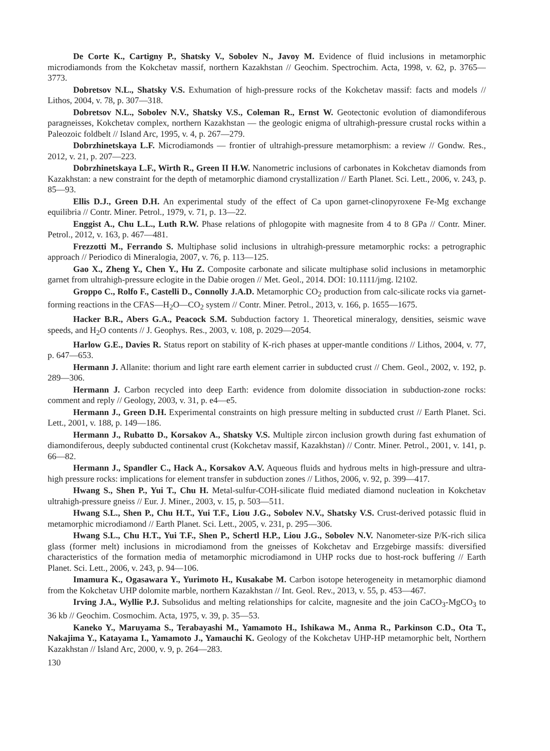De Corte K., Cartigny P., Shatsky V., Sobolev N., Javoy M. Evidence of fluid inclusions in metamorphic microdiamonds from the Kokchetav massif, northern Kazakhstan // Geochim. Spectrochim. Acta, 1998, v. 62, p. 3765—3773.
Dobretsov N.L., Shatsky V.S. Exhumation of high-pressure rocks of the Kokchetav massif: facts and models // Lithos, 2004, v. 78, p. 307—318.
Dobretsov N.L., Sobolev N.V., Shatsky V.S., Coleman R., Ernst W. Geotectonic evolution of diamondiferous paragneisses, Kokchetav complex, northern Kazakhstan — the geologic enigma of ultrahigh-pressure crustal rocks within a Paleozoic foldbelt // Island Arc, 1995, v. 4, p. 267—279.
Dobrzhinetskaya L.F. Microdiamonds — frontier of ultrahigh-pressure metamorphism: a review // Gondw. Res., 2012, v. 21, p. 207—223.
Dobrzhinetskaya L.F., Wirth R., Green II H.W. Nanometric inclusions of carbonates in Kokchetav diamonds from Kazakhstan: a new constraint for the depth of metamorphic diamond crystallization // Earth Planet. Sci. Lett., 2006, v. 243, p. 85—93.
Ellis D.J., Green D.H. An experimental study of the effect of Ca upon garnet-clinopyroxene Fe-Mg exchange equilibria // Contr. Miner. Petrol., 1979, v. 71, p. 13—22.
Enggist A., Chu L.L., Luth R.W. Phase relations of phlogopite with magnesite from 4 to 8 GPa // Contr. Miner. Petrol., 2012, v. 163, p. 467—481.
Frezzotti M., Ferrando S. Multiphase solid inclusions in ultrahigh-pressure metamorphic rocks: a petrographic approach // Periodico di Mineralogia, 2007, v. 76, p. 113—125.
Gao X., Zheng Y., Chen Y., Hu Z. Composite carbonate and silicate multiphase solid inclusions in metamorphic garnet from ultrahigh-pressure eclogite in the Dabie orogen // Met. Geol., 2014. DOI: 10.1111/jmg. l2102.
Groppo C., Rolfo F., Castelli D., Connolly J.A.D. Metamorphic CO<sub>2</sub> production from calc-silicate rocks via garnet-forming reactions in the CFAS—H<sub>2</sub>O—CO<sub>2</sub> system // Contr. Miner. Petrol., 2013, v. 166, p. 1655—1675.
Hacker B.R., Abers G.A., Peacock S.M. Subduction factory 1. Theoretical mineralogy, densities, seismic wave speeds, and H<sub>2</sub>O contents // J. Geophys. Res., 2003, v. 108, p. 2029—2054.
Harlow G.E., Davies R. Status report on stability of K-rich phases at upper-mantle conditions // Lithos, 2004, v. 77, p. 647—653.
Hermann J. Allanite: thorium and light rare earth element carrier in subducted crust // Chem. Geol., 2002, v. 192, p. 289—306.
Hermann J. Carbon recycled into deep Earth: evidence from dolomite dissociation in subduction-zone rocks: comment and reply // Geology, 2003, v. 31, p. e4—e5.
Hermann J., Green D.H. Experimental constraints on high pressure melting in subducted crust // Earth Planet. Sci. Lett., 2001, v. 188, p. 149—186.
Hermann J., Rubatto D., Korsakov A., Shatsky V.S. Multiple zircon inclusion growth during fast exhumation of diamondiferous, deeply subducted continental crust (Kokchetav massif, Kazakhstan) // Contr. Miner. Petrol., 2001, v. 141, p. 66—82.
Hermann J., Spandler C., Hack A., Korsakov A.V. Aqueous fluids and hydrous melts in high-pressure and ultra-high pressure rocks: implications for element transfer in subduction zones // Lithos, 2006, v. 92, p. 399—417.
Hwang S., Shen P., Yui T., Chu H. Metal-sulfur-COH-silicate fluid mediated diamond nucleation in Kokchetav ultrahigh-pressure gneiss // Eur. J. Miner., 2003, v. 15, p. 503—511.
Hwang S.L., Shen P., Chu H.T., Yui T.F., Liou J.G., Sobolev N.V., Shatsky V.S. Crust-derived potassic fluid in metamorphic microdiamond // Earth Planet. Sci. Lett., 2005, v. 231, p. 295—306.
Hwang S.L., Chu H.T., Yui T.F., Shen P., Schertl H.P., Liou J.G., Sobolev N.V. Nanometer-size P/K-rich silica glass (former melt) inclusions in microdiamond from the gneisses of Kokchetav and Erzgebirge massifs: diversified characteristics of the formation media of metamorphic microdiamond in UHP rocks due to host-rock buffering // Earth Planet. Sci. Lett., 2006, v. 243, p. 94—106.
Imamura K., Ogasawara Y., Yurimoto H., Kusakabe M. Carbon isotope heterogeneity in metamorphic diamond from the Kokchetav UHP dolomite marble, northern Kazakhstan // Int. Geol. Rev., 2013, v. 55, p. 453—467.
Irving J.A., Wyllie P.J. Subsolidus and melting relationships for calcite, magnesite and the join CaCO<sub>3</sub>-MgCO<sub>3</sub> to 36 kb // Geochim. Cosmochim. Acta, 1975, v. 39, p. 35—53.
Kaneko Y., Maruyama S., Terabayashi M., Yamamoto H., Ishikawa M., Anma R., Parkinson C.D., Ota T., Nakajima Y., Katayama I., Yamamoto J., Yamauchi K. Geology of the Kokchetav UHP-HP metamorphic belt, Northern Kazakhstan // Island Arc, 2000, v. 9, p. 264—283.
130